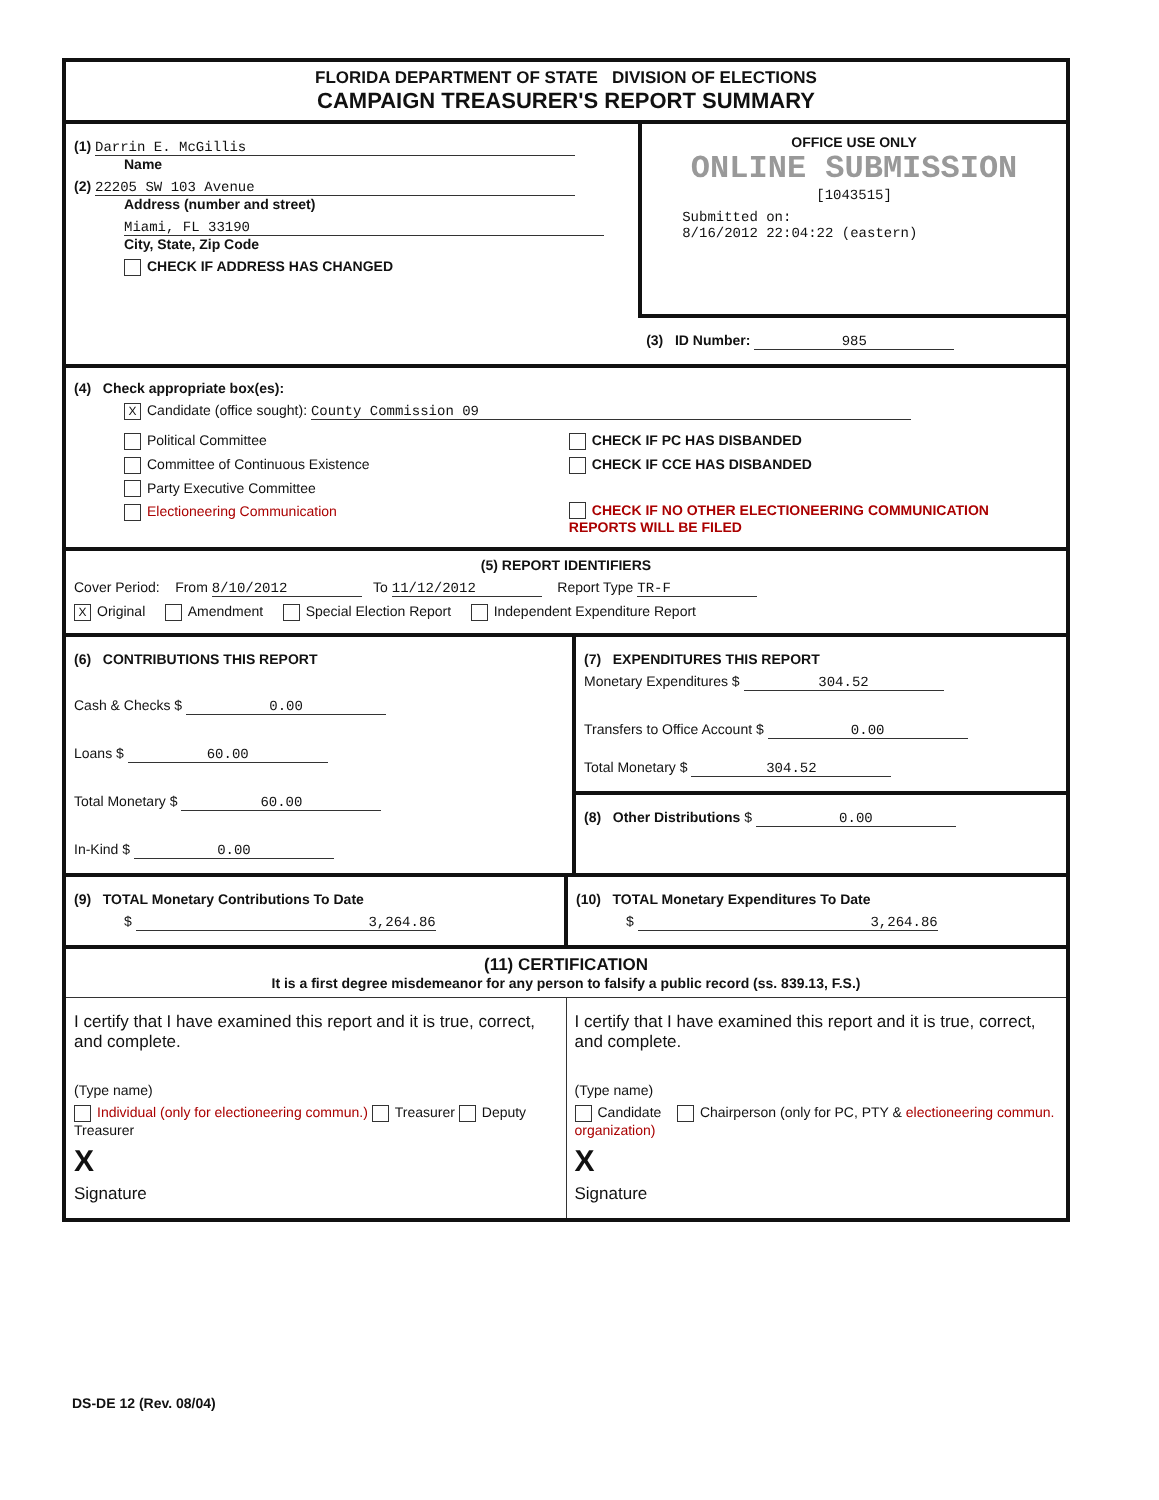FLORIDA DEPARTMENT OF STATE DIVISION OF ELECTIONS
CAMPAIGN TREASURER'S REPORT SUMMARY
(1) Darrin E. McGillis
Name
(2) 22205 SW 103 Avenue
Address (number and street)
Miami, FL 33190
City, State, Zip Code
CHECK IF ADDRESS HAS CHANGED
OFFICE USE ONLY
ONLINE SUBMISSION
[1043515]
Submitted on:
8/16/2012 22:04:22 (eastern)
(3) ID Number: 985
(4) Check appropriate box(es):
X Candidate (office sought): County Commission 09
Political Committee
Committee of Continuous Existence
Party Executive Committee
Electioneering Communication
CHECK IF PC HAS DISBANDED
CHECK IF CCE HAS DISBANDED
CHECK IF NO OTHER ELECTIONEERING COMMUNICATION REPORTS WILL BE FILED
(5) REPORT IDENTIFIERS
Cover Period: From 8/10/2012 To 11/12/2012 Report Type TR-F
X Original Amendment Special Election Report Independent Expenditure Report
(6) CONTRIBUTIONS THIS REPORT
Cash & Checks $ 0.00
Loans $ 60.00
Total Monetary $ 60.00
In-Kind $ 0.00
(7) EXPENDITURES THIS REPORT
Monetary Expenditures $ 304.52
Transfers to Office Account $ 0.00
Total Monetary $ 304.52
(8) Other Distributions $ 0.00
(9) TOTAL Monetary Contributions To Date
$ 3,264.86
(10) TOTAL Monetary Expenditures To Date
$ 3,264.86
(11) CERTIFICATION
It is a first degree misdemeanor for any person to falsify a public record (ss. 839.13, F.S.)
I certify that I have examined this report and it is true, correct, and complete.
(Type name)
Individual (only for electioneering commun.) Treasurer Deputy Treasurer
X
Signature
I certify that I have examined this report and it is true, correct, and complete.
(Type name)
Candidate Chairperson (only for PC, PTY & electioneering commun. organization)
X
Signature
DS-DE 12 (Rev. 08/04)